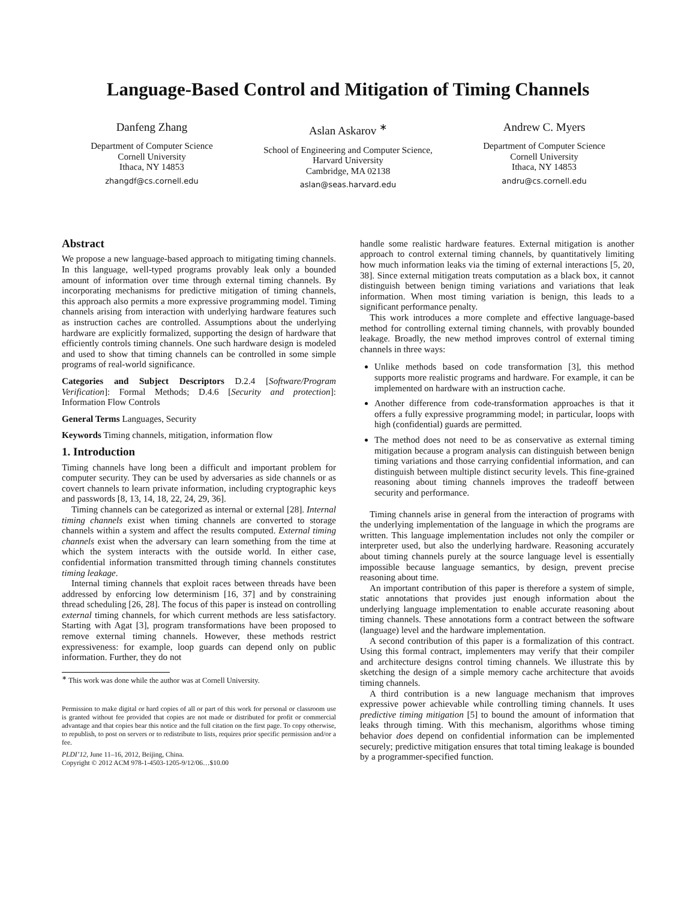Language-Based Control and Mitigation of Timing Channels
Danfeng Zhang
Department of Computer Science
Cornell University
Ithaca, NY 14853
zhangdf@cs.cornell.edu
Aslan Askarov <sup>∗</sup>
School of Engineering and Computer Science, Harvard University
Cambridge, MA 02138
aslan@seas.harvard.edu
Andrew C. Myers
Department of Computer Science
Cornell University
Ithaca, NY 14853
andru@cs.cornell.edu
Abstract
We propose a new language-based approach to mitigating timing channels. In this language, well-typed programs provably leak only a bounded amount of information over time through external timing channels. By incorporating mechanisms for predictive mitigation of timing channels, this approach also permits a more expressive programming model. Timing channels arising from interaction with underlying hardware features such as instruction caches are controlled. Assumptions about the underlying hardware are explicitly formalized, supporting the design of hardware that efficiently controls timing channels. One such hardware design is modeled and used to show that timing channels can be controlled in some simple programs of real-world significance.
Categories and Subject Descriptors D.2.4 [Software/Program Verification]: Formal Methods; D.4.6 [Security and protection]: Information Flow Controls
General Terms Languages, Security
Keywords Timing channels, mitigation, information flow
1. Introduction
Timing channels have long been a difficult and important problem for computer security. They can be used by adversaries as side channels or as covert channels to learn private information, including cryptographic keys and passwords [8, 13, 14, 18, 22, 24, 29, 36].
Timing channels can be categorized as internal or external [28]. Internal timing channels exist when timing channels are converted to storage channels within a system and affect the results computed. External timing channels exist when the adversary can learn something from the time at which the system interacts with the outside world. In either case, confidential information transmitted through timing channels constitutes timing leakage.
Internal timing channels that exploit races between threads have been addressed by enforcing low determinism [16, 37] and by constraining thread scheduling [26, 28]. The focus of this paper is instead on controlling external timing channels, for which current methods are less satisfactory. Starting with Agat [3], program transformations have been proposed to remove external timing channels. However, these methods restrict expressiveness: for example, loop guards can depend only on public information. Further, they do not
<sup>∗</sup> This work was done while the author was at Cornell University.
Permission to make digital or hard copies of all or part of this work for personal or classroom use is granted without fee provided that copies are not made or distributed for profit or commercial advantage and that copies bear this notice and the full citation on the first page. To copy otherwise, to republish, to post on servers or to redistribute to lists, requires prior specific permission and/or a fee.
PLDI’12, June 11–16, 2012, Beijing, China.
Copyright © 2012 ACM 978-1-4503-1205-9/12/06…$10.00
handle some realistic hardware features. External mitigation is another approach to control external timing channels, by quantitatively limiting how much information leaks via the timing of external interactions [5, 20, 38]. Since external mitigation treats computation as a black box, it cannot distinguish between benign timing variations and variations that leak information. When most timing variation is benign, this leads to a significant performance penalty.
This work introduces a more complete and effective language-based method for controlling external timing channels, with provably bounded leakage. Broadly, the new method improves control of external timing channels in three ways:
Unlike methods based on code transformation [3], this method supports more realistic programs and hardware. For example, it can be implemented on hardware with an instruction cache.
Another difference from code-transformation approaches is that it offers a fully expressive programming model; in particular, loops with high (confidential) guards are permitted.
The method does not need to be as conservative as external timing mitigation because a program analysis can distinguish between benign timing variations and those carrying confidential information, and can distinguish between multiple distinct security levels. This fine-grained reasoning about timing channels improves the tradeoff between security and performance.
Timing channels arise in general from the interaction of programs with the underlying implementation of the language in which the programs are written. This language implementation includes not only the compiler or interpreter used, but also the underlying hardware. Reasoning accurately about timing channels purely at the source language level is essentially impossible because language semantics, by design, prevent precise reasoning about time.
An important contribution of this paper is therefore a system of simple, static annotations that provides just enough information about the underlying language implementation to enable accurate reasoning about timing channels. These annotations form a contract between the software (language) level and the hardware implementation.
A second contribution of this paper is a formalization of this contract. Using this formal contract, implementers may verify that their compiler and architecture designs control timing channels. We illustrate this by sketching the design of a simple memory cache architecture that avoids timing channels.
A third contribution is a new language mechanism that improves expressive power achievable while controlling timing channels. It uses predictive timing mitigation [5] to bound the amount of information that leaks through timing. With this mechanism, algorithms whose timing behavior does depend on confidential information can be implemented securely; predictive mitigation ensures that total timing leakage is bounded by a programmer-specified function.